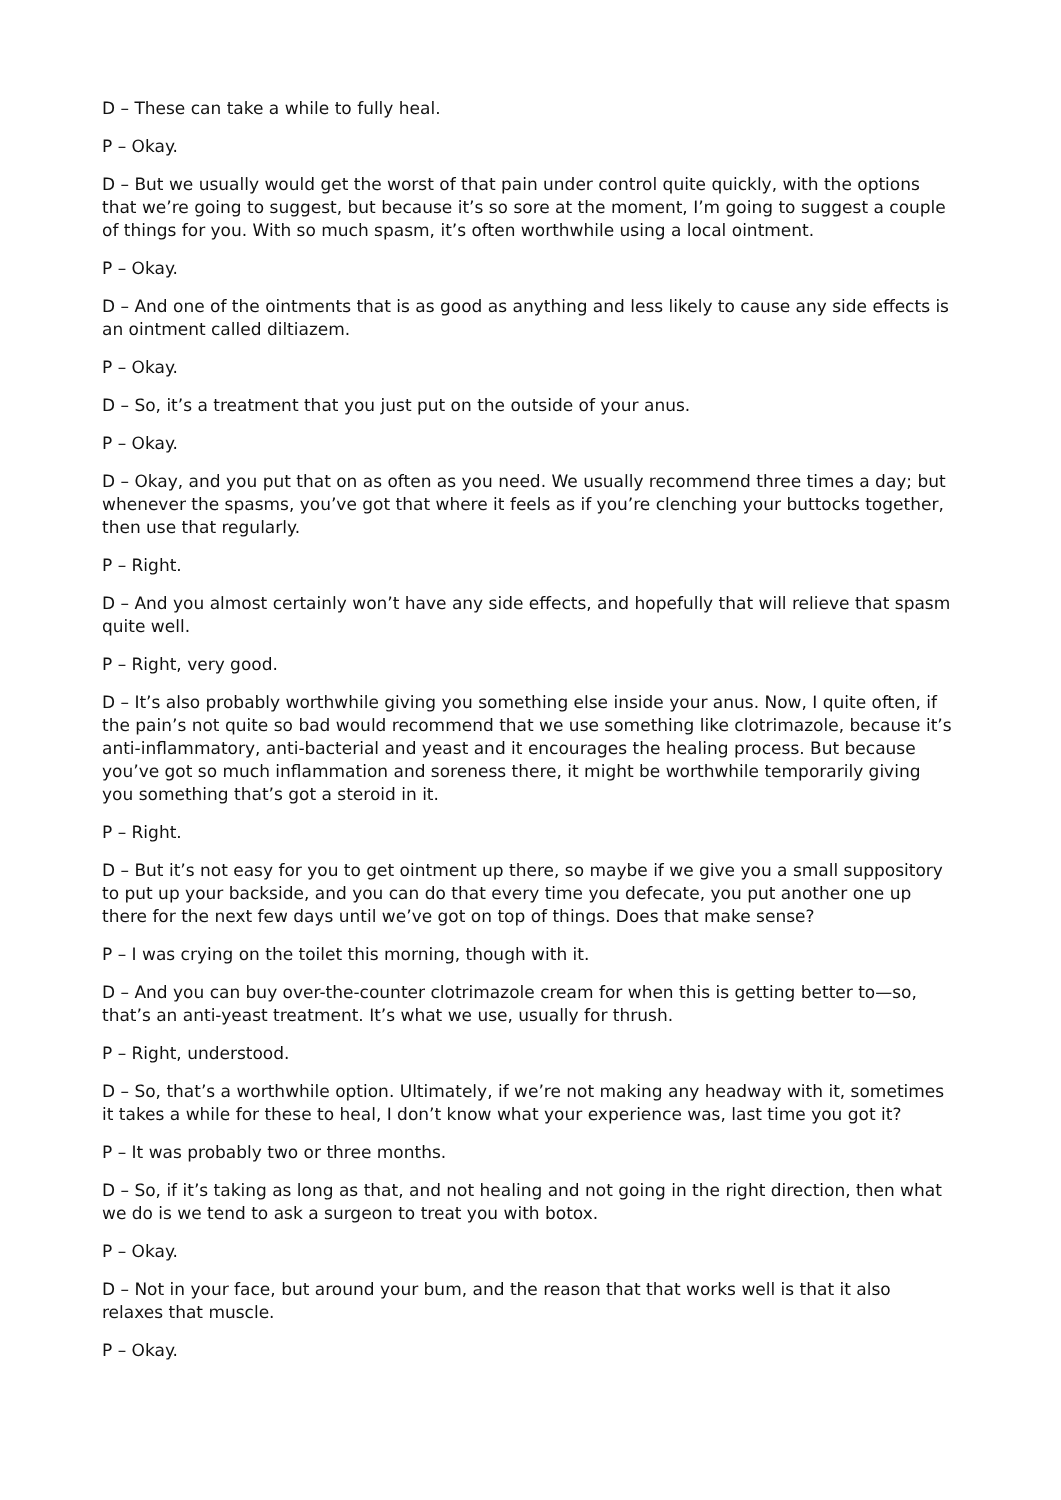D – These can take a while to fully heal.
P – Okay.
D – But we usually would get the worst of that pain under control quite quickly, with the options that we’re going to suggest, but because it’s so sore at the moment, I’m going to suggest a couple of things for you. With so much spasm, it’s often worthwhile using a local ointment.
P – Okay.
D – And one of the ointments that is as good as anything and less likely to cause any side effects is an ointment called diltiazem.
P – Okay.
D – So, it’s a treatment that you just put on the outside of your anus.
P – Okay.
D – Okay, and you put that on as often as you need. We usually recommend three times a day; but whenever the spasms, you’ve got that where it feels as if you’re clenching your buttocks together, then use that regularly.
P – Right.
D – And you almost certainly won’t have any side effects, and hopefully that will relieve that spasm quite well.
P – Right, very good.
D – It’s also probably worthwhile giving you something else inside your anus. Now, I quite often, if the pain’s not quite so bad would recommend that we use something like clotrimazole, because it’s anti-inflammatory, anti-bacterial and yeast and it encourages the healing process. But because you’ve got so much inflammation and soreness there, it might be worthwhile temporarily giving you something that’s got a steroid in it.
P – Right.
D – But it’s not easy for you to get ointment up there, so maybe if we give you a small suppository to put up your backside, and you can do that every time you defecate, you put another one up there for the next few days until we’ve got on top of things. Does that make sense?
P – I was crying on the toilet this morning, though with it.
D – And you can buy over-the-counter clotrimazole cream for when this is getting better to—so, that’s an anti-yeast treatment. It’s what we use, usually for thrush.
P – Right, understood.
D – So, that’s a worthwhile option. Ultimately, if we’re not making any headway with it, sometimes it takes a while for these to heal, I don’t know what your experience was, last time you got it?
P – It was probably two or three months.
D – So, if it’s taking as long as that, and not healing and not going in the right direction, then what we do is we tend to ask a surgeon to treat you with botox.
P – Okay.
D – Not in your face, but around your bum, and the reason that that works well is that it also relaxes that muscle.
P – Okay.